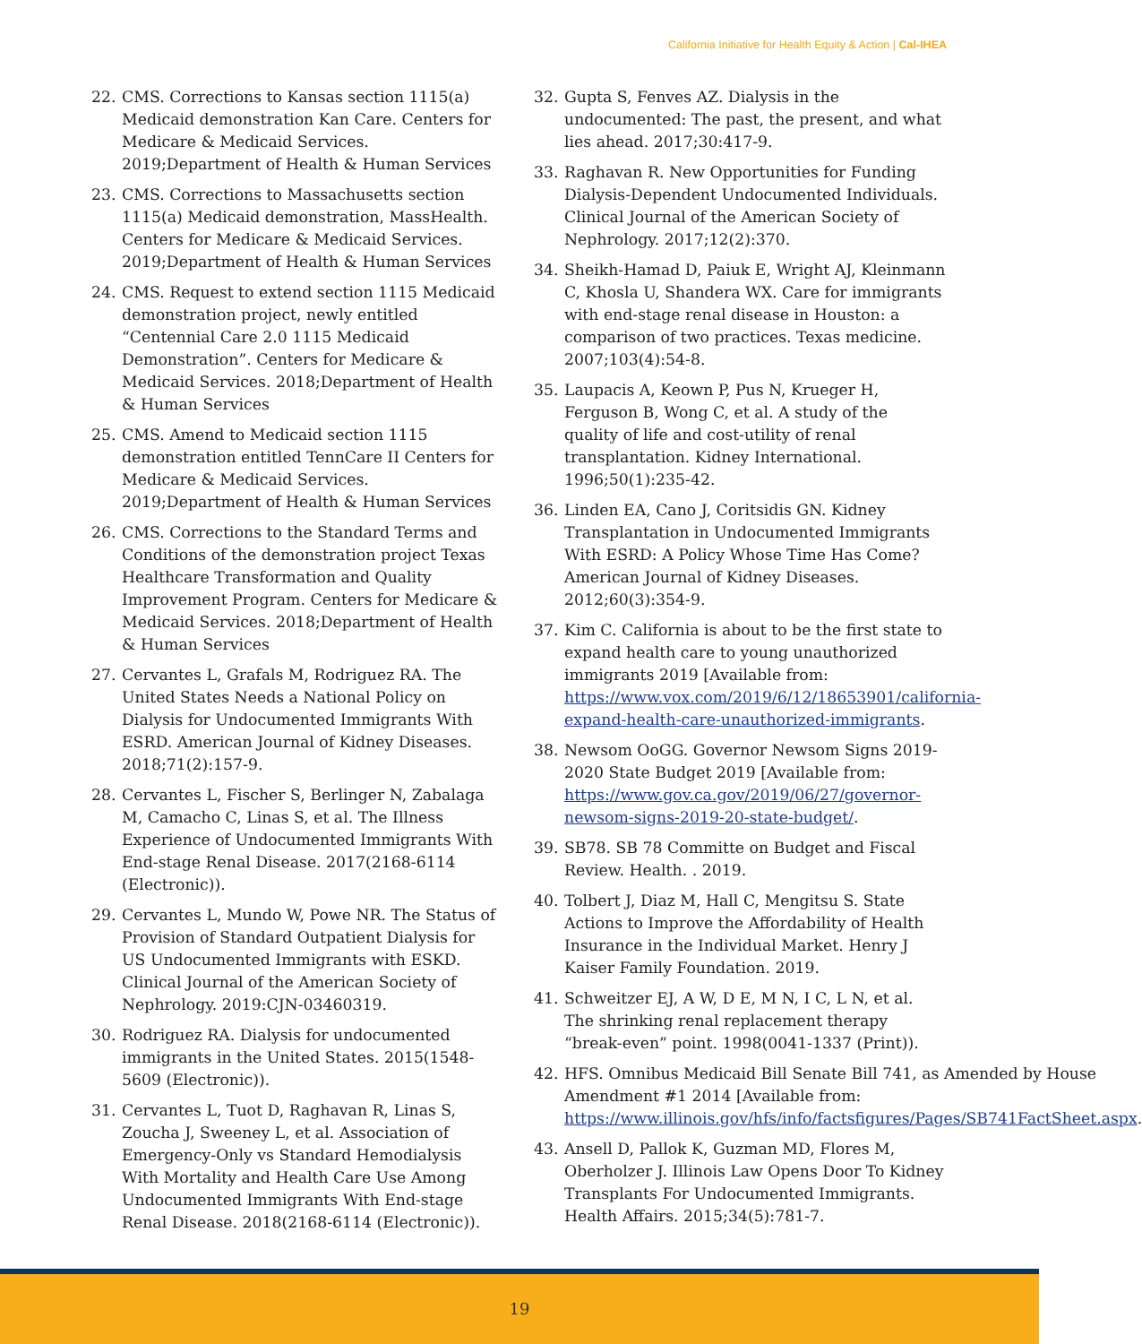California Initiative for Health Equity & Action | Cal-IHEA
22. CMS. Corrections to Kansas section 1115(a) Medicaid demonstration Kan Care. Centers for Medicare & Medicaid Services. 2019;Department of Health & Human Services
23. CMS. Corrections to Massachusetts section 1115(a) Medicaid demonstration, MassHealth. Centers for Medicare & Medicaid Services. 2019;Department of Health & Human Services
24. CMS. Request to extend section 1115 Medicaid demonstration project, newly entitled “Centennial Care 2.0 1115 Medicaid Demonstration”. Centers for Medicare & Medicaid Services. 2018;Department of Health & Human Services
25. CMS. Amend to Medicaid section 1115 demonstration entitled TennCare II Centers for Medicare & Medicaid Services. 2019;Department of Health & Human Services
26. CMS. Corrections to the Standard Terms and Conditions of the demonstration project Texas Healthcare Transformation and Quality Improvement Program. Centers for Medicare & Medicaid Services. 2018;Department of Health & Human Services
27. Cervantes L, Grafals M, Rodriguez RA. The United States Needs a National Policy on Dialysis for Undocumented Immigrants With ESRD. American Journal of Kidney Diseases. 2018;71(2):157-9.
28. Cervantes L, Fischer S, Berlinger N, Zabalaga M, Camacho C, Linas S, et al. The Illness Experience of Undocumented Immigrants With End-stage Renal Disease. 2017(2168-6114 (Electronic)).
29. Cervantes L, Mundo W, Powe NR. The Status of Provision of Standard Outpatient Dialysis for US Undocumented Immigrants with ESKD. Clinical Journal of the American Society of Nephrology. 2019:CJN-03460319.
30. Rodriguez RA. Dialysis for undocumented immigrants in the United States. 2015(1548-5609 (Electronic)).
31. Cervantes L, Tuot D, Raghavan R, Linas S, Zoucha J, Sweeney L, et al. Association of Emergency-Only vs Standard Hemodialysis With Mortality and Health Care Use Among Undocumented Immigrants With End-stage Renal Disease. 2018(2168-6114 (Electronic)).
32. Gupta S, Fenves AZ. Dialysis in the undocumented: The past, the present, and what lies ahead. 2017;30:417-9.
33. Raghavan R. New Opportunities for Funding Dialysis-Dependent Undocumented Individuals. Clinical Journal of the American Society of Nephrology. 2017;12(2):370.
34. Sheikh-Hamad D, Paiuk E, Wright AJ, Kleinmann C, Khosla U, Shandera WX. Care for immigrants with end-stage renal disease in Houston: a comparison of two practices. Texas medicine. 2007;103(4):54-8.
35. Laupacis A, Keown P, Pus N, Krueger H, Ferguson B, Wong C, et al. A study of the quality of life and cost-utility of renal transplantation. Kidney International. 1996;50(1):235-42.
36. Linden EA, Cano J, Coritsidis GN. Kidney Transplantation in Undocumented Immigrants With ESRD: A Policy Whose Time Has Come? American Journal of Kidney Diseases. 2012;60(3):354-9.
37. Kim C. California is about to be the first state to expand health care to young unauthorized immigrants 2019 [Available from: https://www.vox.com/2019/6/12/18653901/california-expand-health-care-unauthorized-immigrants.
38. Newsom OoGG. Governor Newsom Signs 2019-2020 State Budget 2019 [Available from: https://www.gov.ca.gov/2019/06/27/governor-newsom-signs-2019-20-state-budget/.
39. SB78. SB 78 Committe on Budget and Fiscal Review. Health. . 2019.
40. Tolbert J, Diaz M, Hall C, Mengitsu S. State Actions to Improve the Affordability of Health Insurance in the Individual Market. Henry J Kaiser Family Foundation. 2019.
41. Schweitzer EJ, A W, D E, M N, I C, L N, et al. The shrinking renal replacement therapy “break-even” point. 1998(0041-1337 (Print)).
42. HFS. Omnibus Medicaid Bill Senate Bill 741, as Amended by House Amendment #1 2014 [Available from: https://www.illinois.gov/hfs/info/factsfigures/Pages/SB741FactSheet.aspx.
43. Ansell D, Pallok K, Guzman MD, Flores M, Oberholzer J. Illinois Law Opens Door To Kidney Transplants For Undocumented Immigrants. Health Affairs. 2015;34(5):781-7.
19